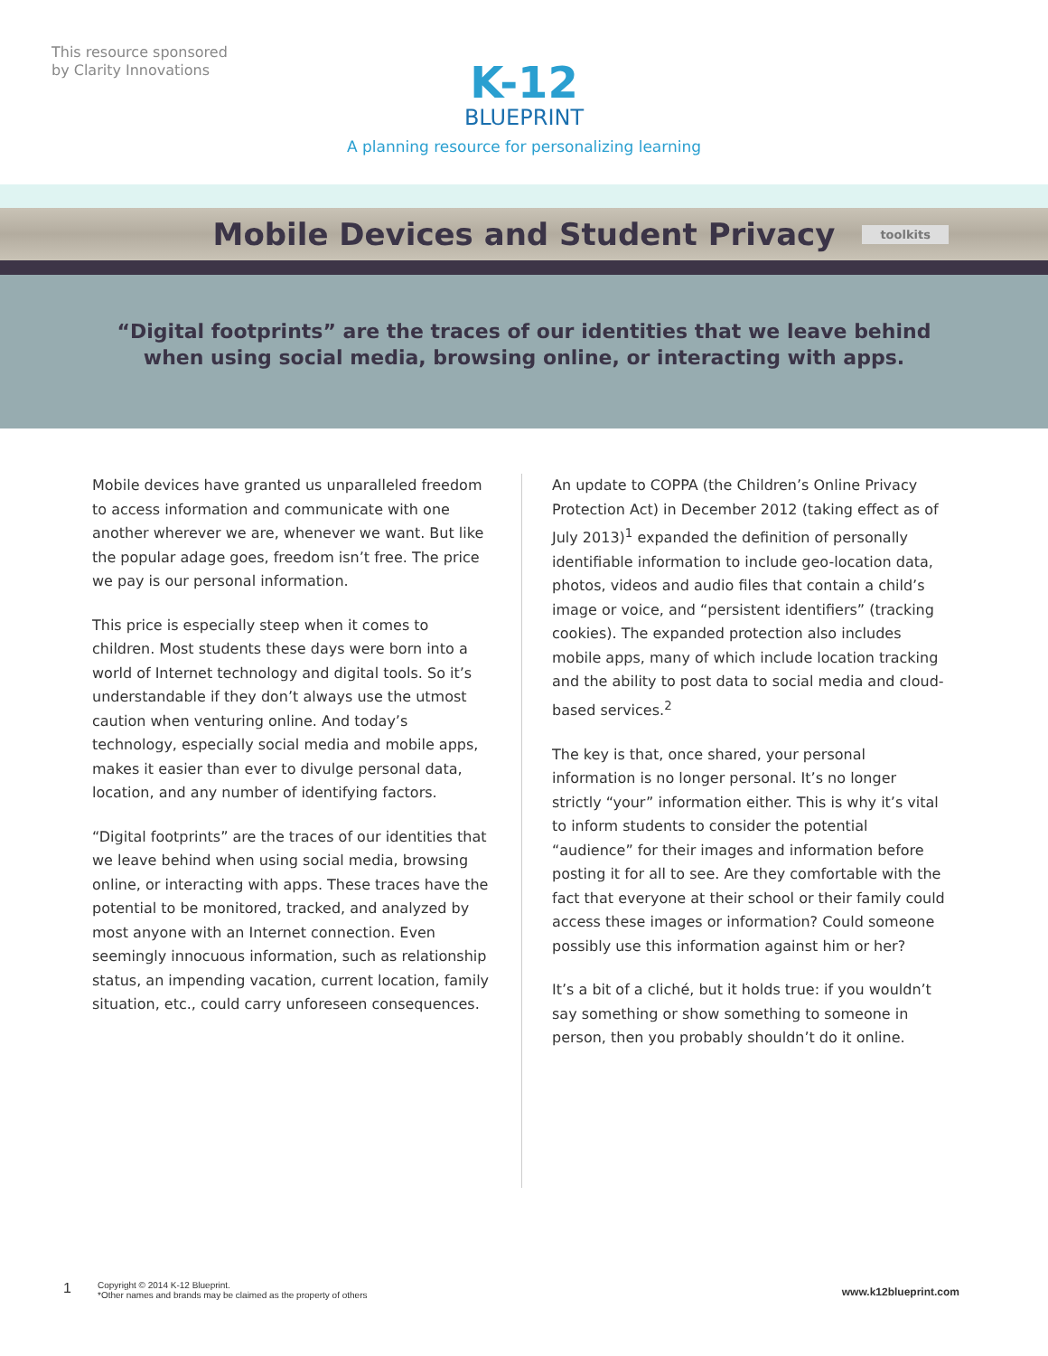This resource sponsored
by Clarity Innovations
K-12
BLUEPRINT
A planning resource for personalizing learning
Mobile Devices and Student Privacy
toolkits
“Digital footprints” are the traces of our identities that we leave behind
when using social media, browsing online, or interacting with apps.
Mobile devices have granted us unparalleled freedom to access information and communicate with one another wherever we are, whenever we want. But like the popular adage goes, freedom isn’t free. The price we pay is our personal information.
This price is especially steep when it comes to children. Most students these days were born into a world of Internet technology and digital tools. So it’s understandable if they don’t always use the utmost caution when venturing online. And today’s technology, especially social media and mobile apps, makes it easier than ever to divulge personal data, location, and any number of identifying factors.
“Digital footprints” are the traces of our identities that we leave behind when using social media, browsing online, or interacting with apps. These traces have the potential to be monitored, tracked, and analyzed by most anyone with an Internet connection. Even seemingly innocuous information, such as relationship status, an impending vacation, current location, family situation, etc., could carry unforeseen consequences.
An update to COPPA (the Children’s Online Privacy Protection Act) in December 2012 (taking effect as of July 2013)<sup>1</sup> expanded the definition of personally identifiable information to include geo-location data, photos, videos and audio files that contain a child’s image or voice, and “persistent identifiers” (tracking cookies). The expanded protection also includes mobile apps, many of which include location tracking and the ability to post data to social media and cloud-based services.<sup>2</sup>
The key is that, once shared, your personal information is no longer personal. It’s no longer strictly “your” information either. This is why it’s vital to inform students to consider the potential “audience” for their images and information before posting it for all to see. Are they comfortable with the fact that everyone at their school or their family could access these images or information? Could someone possibly use this information against him or her?
It’s a bit of a cliché, but it holds true: if you wouldn’t say something or show something to someone in person, then you probably shouldn’t do it online.
1
Copyright © 2014 K-12 Blueprint.
*Other names and brands may be claimed as the property of others
www.k12blueprint.com